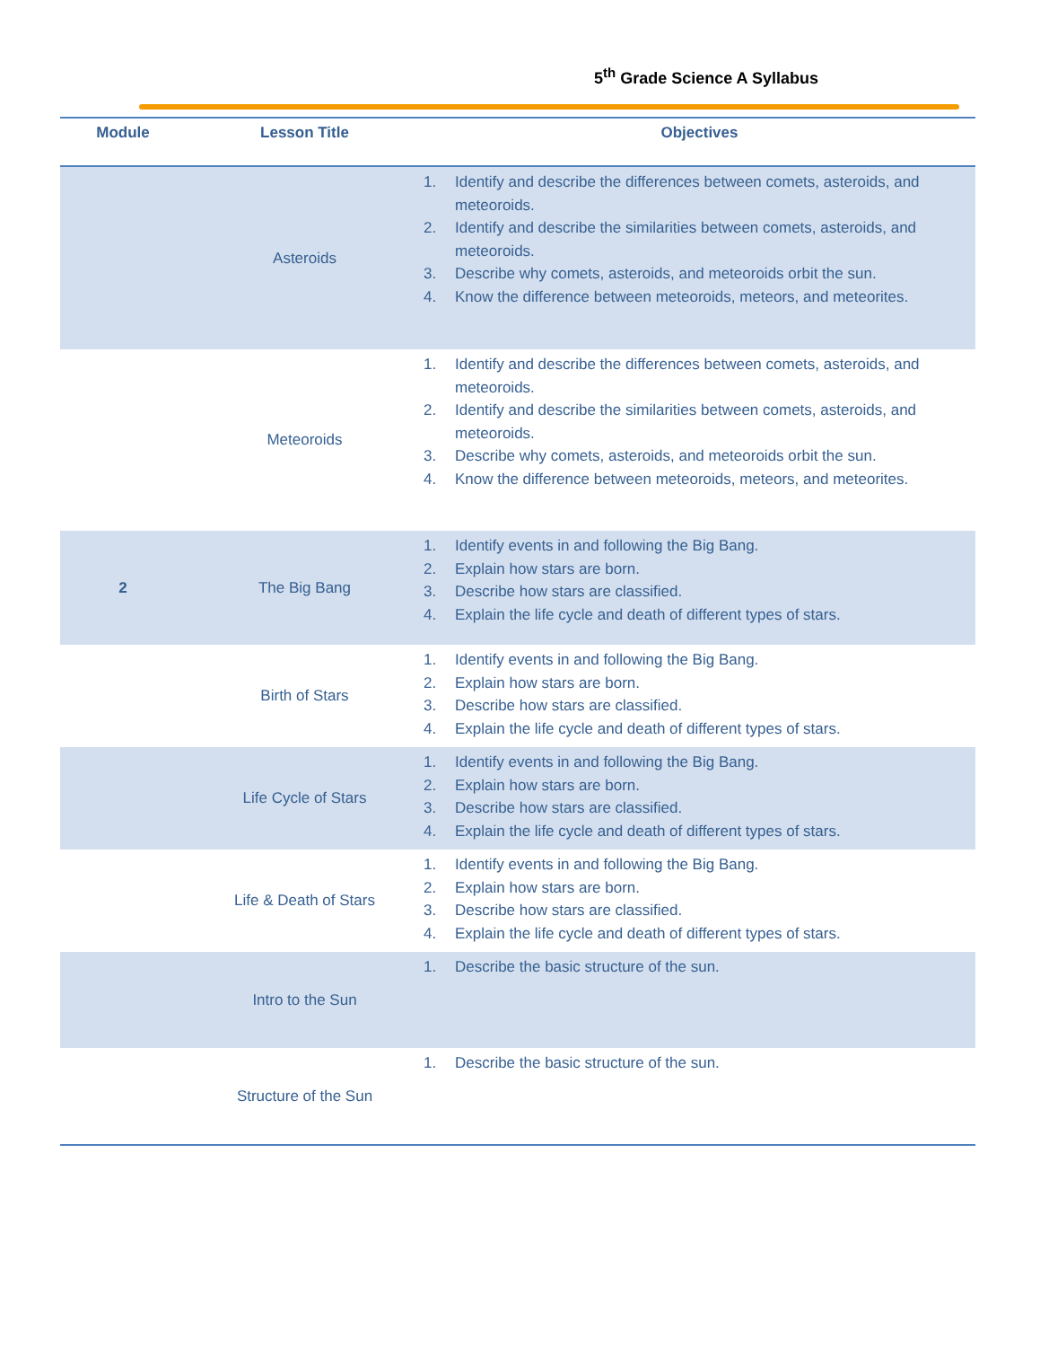5<sup>th</sup> Grade Science A Syllabus
| Module | Lesson Title | Objectives |
| --- | --- | --- |
| | Asteroids | 1. Identify and describe the differences between comets, asteroids, and meteoroids. 2. Identify and describe the similarities between comets, asteroids, and meteoroids. 3. Describe why comets, asteroids, and meteoroids orbit the sun. 4. Know the difference between meteoroids, meteors, and meteorites. |
| | Meteoroids | 1. Identify and describe the differences between comets, asteroids, and meteoroids. 2. Identify and describe the similarities between comets, asteroids, and meteoroids. 3. Describe why comets, asteroids, and meteoroids orbit the sun. 4. Know the difference between meteoroids, meteors, and meteorites. |
| 2 | The Big Bang | 1. Identify events in and following the Big Bang. 2. Explain how stars are born. 3. Describe how stars are classified. 4. Explain the life cycle and death of different types of stars. |
| | Birth of Stars | 1. Identify events in and following the Big Bang. 2. Explain how stars are born. 3. Describe how stars are classified. 4. Explain the life cycle and death of different types of stars. |
| | Life Cycle of Stars | 1. Identify events in and following the Big Bang. 2. Explain how stars are born. 3. Describe how stars are classified. 4. Explain the life cycle and death of different types of stars. |
| | Life & Death of Stars | 1. Identify events in and following the Big Bang. 2. Explain how stars are born. 3. Describe how stars are classified. 4. Explain the life cycle and death of different types of stars. |
| | Intro to the Sun | 1. Describe the basic structure of the sun. |
| | Structure of the Sun | 1. Describe the basic structure of the sun. |